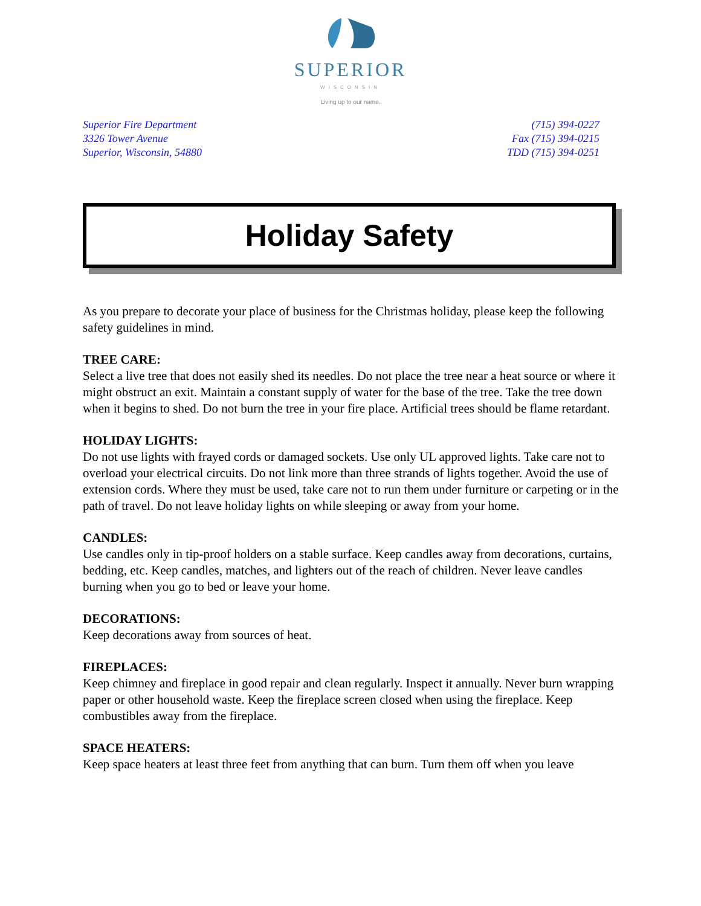SUPERIOR
WISCONSIN
Living up to our name.
Superior Fire Department
3326 Tower Avenue
Superior, Wisconsin, 54880
(715) 394-0227
Fax (715) 394-0215
TDD (715) 394-0251
Holiday Safety
As you prepare to decorate your place of business for the Christmas holiday, please keep the following safety guidelines in mind.
TREE CARE:
Select a live tree that does not easily shed its needles. Do not place the tree near a heat source or where it might obstruct an exit. Maintain a constant supply of water for the base of the tree. Take the tree down when it begins to shed. Do not burn the tree in your fire place. Artificial trees should be flame retardant.
HOLIDAY LIGHTS:
Do not use lights with frayed cords or damaged sockets. Use only UL approved lights. Take care not to overload your electrical circuits. Do not link more than three strands of lights together. Avoid the use of extension cords. Where they must be used, take care not to run them under furniture or carpeting or in the path of travel. Do not leave holiday lights on while sleeping or away from your home.
CANDLES:
Use candles only in tip-proof holders on a stable surface. Keep candles away from decorations, curtains, bedding, etc. Keep candles, matches, and lighters out of the reach of children. Never leave candles burning when you go to bed or leave your home.
DECORATIONS:
Keep decorations away from sources of heat.
FIREPLACES:
Keep chimney and fireplace in good repair and clean regularly. Inspect it annually. Never burn wrapping paper or other household waste. Keep the fireplace screen closed when using the fireplace. Keep combustibles away from the fireplace.
SPACE HEATERS:
Keep space heaters at least three feet from anything that can burn. Turn them off when you leave